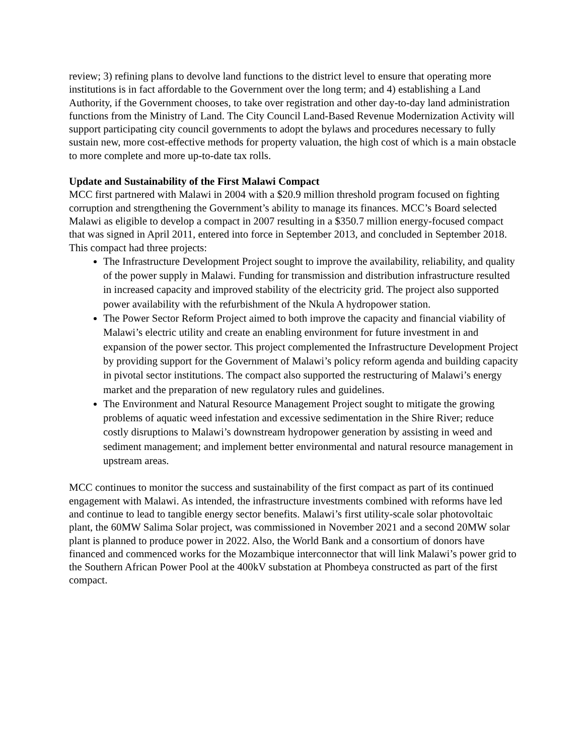review; 3) refining plans to devolve land functions to the district level to ensure that operating more institutions is in fact affordable to the Government over the long term; and 4) establishing a Land Authority, if the Government chooses, to take over registration and other day-to-day land administration functions from the Ministry of Land. The City Council Land-Based Revenue Modernization Activity will support participating city council governments to adopt the bylaws and procedures necessary to fully sustain new, more cost-effective methods for property valuation, the high cost of which is a main obstacle to more complete and more up-to-date tax rolls.
Update and Sustainability of the First Malawi Compact
MCC first partnered with Malawi in 2004 with a $20.9 million threshold program focused on fighting corruption and strengthening the Government’s ability to manage its finances. MCC’s Board selected Malawi as eligible to develop a compact in 2007 resulting in a $350.7 million energy-focused compact that was signed in April 2011, entered into force in September 2013, and concluded in September 2018. This compact had three projects:
The Infrastructure Development Project sought to improve the availability, reliability, and quality of the power supply in Malawi. Funding for transmission and distribution infrastructure resulted in increased capacity and improved stability of the electricity grid. The project also supported power availability with the refurbishment of the Nkula A hydropower station.
The Power Sector Reform Project aimed to both improve the capacity and financial viability of Malawi’s electric utility and create an enabling environment for future investment in and expansion of the power sector. This project complemented the Infrastructure Development Project by providing support for the Government of Malawi’s policy reform agenda and building capacity in pivotal sector institutions. The compact also supported the restructuring of Malawi’s energy market and the preparation of new regulatory rules and guidelines.
The Environment and Natural Resource Management Project sought to mitigate the growing problems of aquatic weed infestation and excessive sedimentation in the Shire River; reduce costly disruptions to Malawi’s downstream hydropower generation by assisting in weed and sediment management; and implement better environmental and natural resource management in upstream areas.
MCC continues to monitor the success and sustainability of the first compact as part of its continued engagement with Malawi. As intended, the infrastructure investments combined with reforms have led and continue to lead to tangible energy sector benefits. Malawi’s first utility-scale solar photovoltaic plant, the 60MW Salima Solar project, was commissioned in November 2021 and a second 20MW solar plant is planned to produce power in 2022. Also, the World Bank and a consortium of donors have financed and commenced works for the Mozambique interconnector that will link Malawi’s power grid to the Southern African Power Pool at the 400kV substation at Phombeya constructed as part of the first compact.